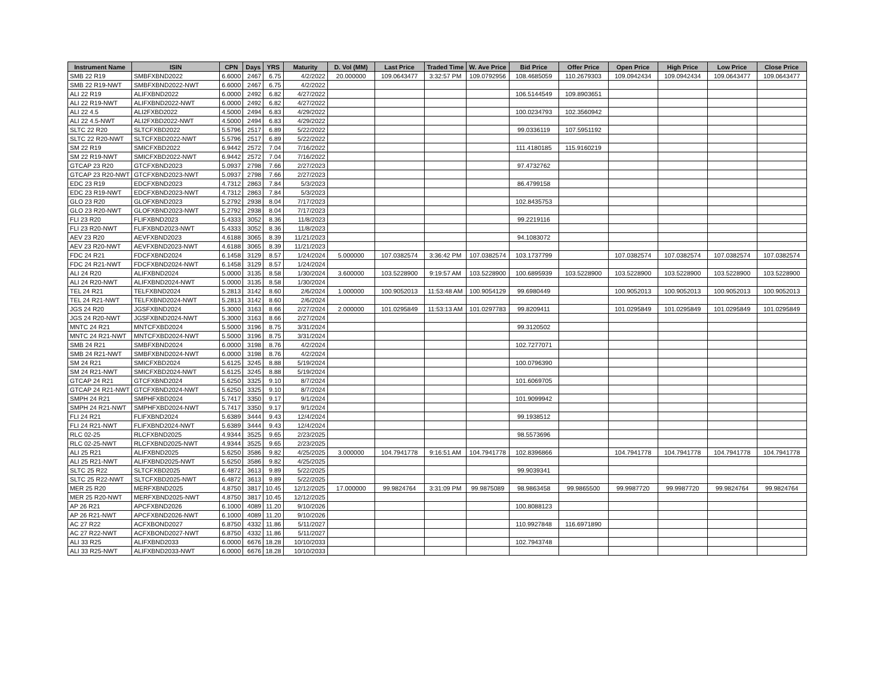| Instrument Name | ISIN | CPN | Days | YRS | Maturity | D. Vol (MM) | Last Price | Traded Time | W. Ave Price | Bid Price | Offer Price | Open Price | High Price | Low Price | Close Price |
| --- | --- | --- | --- | --- | --- | --- | --- | --- | --- | --- | --- | --- | --- | --- | --- |
| SMB 22 R19 | SMBFXBND2022 | 6.6000 | 2467 | 6.75 | 4/2/2022 | 20.000000 | 109.0643477 | 3:32:57 PM | 109.0792956 | 108.4685059 | 110.2679303 | 109.0942434 | 109.0942434 | 109.0643477 | 109.0643477 |
| SMB 22 R19-NWT | SMBFXBND2022-NWT | 6.6000 | 2467 | 6.75 | 4/2/2022 | | | | | | | | | | |
| ALI 22 R19 | ALIFXBND2022 | 6.0000 | 2492 | 6.82 | 4/27/2022 | | | | | 106.5144549 | 109.8903651 | | | | |
| ALI 22 R19-NWT | ALIFXBND2022-NWT | 6.0000 | 2492 | 6.82 | 4/27/2022 | | | | | | | | | | |
| ALI 22 4.5 | ALI2FXBD2022 | 4.5000 | 2494 | 6.83 | 4/29/2022 | | | | | 100.0234793 | 102.3560942 | | | | |
| ALI 22 4.5-NWT | ALI2FXBD2022-NWT | 4.5000 | 2494 | 6.83 | 4/29/2022 | | | | | | | | | | |
| SLTC 22 R20 | SLTCFXBD2022 | 5.5796 | 2517 | 6.89 | 5/22/2022 | | | | | 99.0336119 | 107.5951192 | | | | |
| SLTC 22 R20-NWT | SLTCFXBD2022-NWT | 5.5796 | 2517 | 6.89 | 5/22/2022 | | | | | | | | | | |
| SM 22 R19 | SMICFXBD2022 | 6.9442 | 2572 | 7.04 | 7/16/2022 | | | | | 111.4180185 | 115.9160219 | | | | |
| SM 22 R19-NWT | SMICFXBD2022-NWT | 6.9442 | 2572 | 7.04 | 7/16/2022 | | | | | | | | | | |
| GTCAP 23 R20 | GTCFXBND2023 | 5.0937 | 2798 | 7.66 | 2/27/2023 | | | | | 97.4732762 | | | | | |
| GTCAP 23 R20-NWT | GTCFXBND2023-NWT | 5.0937 | 2798 | 7.66 | 2/27/2023 | | | | | | | | | | |
| EDC 23 R19 | EDCFXBND2023 | 4.7312 | 2863 | 7.84 | 5/3/2023 | | | | | 86.4799158 | | | | | |
| EDC 23 R19-NWT | EDCFXBND2023-NWT | 4.7312 | 2863 | 7.84 | 5/3/2023 | | | | | | | | | | |
| GLO 23 R20 | GLOFXBND2023 | 5.2792 | 2938 | 8.04 | 7/17/2023 | | | | | 102.8435753 | | | | | |
| GLO 23 R20-NWT | GLOFXBND2023-NWT | 5.2792 | 2938 | 8.04 | 7/17/2023 | | | | | | | | | | |
| FLI 23 R20 | FLIFXBND2023 | 5.4333 | 3052 | 8.36 | 11/8/2023 | | | | | 99.2219116 | | | | | |
| FLI 23 R20-NWT | FLIFXBND2023-NWT | 5.4333 | 3052 | 8.36 | 11/8/2023 | | | | | | | | | | |
| AEV 23 R20 | AEVFXBND2023 | 4.6188 | 3065 | 8.39 | 11/21/2023 | | | | | 94.1083072 | | | | | |
| AEV 23 R20-NWT | AEVFXBND2023-NWT | 4.6188 | 3065 | 8.39 | 11/21/2023 | | | | | | | | | | |
| FDC 24 R21 | FDCFXBND2024 | 6.1458 | 3129 | 8.57 | 1/24/2024 | 5.000000 | 107.0382574 | 3:36:42 PM | 107.0382574 | 103.1737799 | | 107.0382574 | 107.0382574 | 107.0382574 | 107.0382574 |
| FDC 24 R21-NWT | FDCFXBND2024-NWT | 6.1458 | 3129 | 8.57 | 1/24/2024 | | | | | | | | | | |
| ALI 24 R20 | ALIFXBND2024 | 5.0000 | 3135 | 8.58 | 1/30/2024 | 3.600000 | 103.5228900 | 9:19:57 AM | 103.5228900 | 100.6895939 | 103.5228900 | 103.5228900 | 103.5228900 | 103.5228900 | 103.5228900 |
| ALI 24 R20-NWT | ALIFXBND2024-NWT | 5.0000 | 3135 | 8.58 | 1/30/2024 | | | | | | | | | | |
| TEL 24 R21 | TELFXBND2024 | 5.2813 | 3142 | 8.60 | 2/6/2024 | 1.000000 | 100.9052013 | 11:53:48 AM | 100.9054129 | 99.6980449 | | 100.9052013 | 100.9052013 | 100.9052013 | 100.9052013 |
| TEL 24 R21-NWT | TELFXBND2024-NWT | 5.2813 | 3142 | 8.60 | 2/6/2024 | | | | | | | | | | |
| JGS 24 R20 | JGSFXBND2024 | 5.3000 | 3163 | 8.66 | 2/27/2024 | 2.000000 | 101.0295849 | 11:53:13 AM | 101.0297783 | 99.8209411 | | 101.0295849 | 101.0295849 | 101.0295849 | 101.0295849 |
| JGS 24 R20-NWT | JGSFXBND2024-NWT | 5.3000 | 3163 | 8.66 | 2/27/2024 | | | | | | | | | | |
| MNTC 24 R21 | MNTCFXBD2024 | 5.5000 | 3196 | 8.75 | 3/31/2024 | | | | | 99.3120502 | | | | | |
| MNTC 24 R21-NWT | MNTCFXBD2024-NWT | 5.5000 | 3196 | 8.75 | 3/31/2024 | | | | | | | | | | |
| SMB 24 R21 | SMBFXBND2024 | 6.0000 | 3198 | 8.76 | 4/2/2024 | | | | | 102.7277071 | | | | | |
| SMB 24 R21-NWT | SMBFXBND2024-NWT | 6.0000 | 3198 | 8.76 | 4/2/2024 | | | | | | | | | | |
| SM 24 R21 | SMICFXBD2024 | 5.6125 | 3245 | 8.88 | 5/19/2024 | | | | | 100.0796390 | | | | | |
| SM 24 R21-NWT | SMICFXBD2024-NWT | 5.6125 | 3245 | 8.88 | 5/19/2024 | | | | | | | | | | |
| GTCAP 24 R21 | GTCFXBND2024 | 5.6250 | 3325 | 9.10 | 8/7/2024 | | | | | 101.6069705 | | | | | |
| GTCAP 24 R21-NWT | GTCFXBND2024-NWT | 5.6250 | 3325 | 9.10 | 8/7/2024 | | | | | | | | | | |
| SMPH 24 R21 | SMPHFXBD2024 | 5.7417 | 3350 | 9.17 | 9/1/2024 | | | | | 101.9099942 | | | | | |
| SMPH 24 R21-NWT | SMPHFXBD2024-NWT | 5.7417 | 3350 | 9.17 | 9/1/2024 | | | | | | | | | | |
| FLI 24 R21 | FLIFXBND2024 | 5.6389 | 3444 | 9.43 | 12/4/2024 | | | | | 99.1938512 | | | | | |
| FLI 24 R21-NWT | FLIFXBND2024-NWT | 5.6389 | 3444 | 9.43 | 12/4/2024 | | | | | | | | | | |
| RLC 02-25 | RLCFXBND2025 | 4.9344 | 3525 | 9.65 | 2/23/2025 | | | | | 98.5573696 | | | | | |
| RLC 02-25-NWT | RLCFXBND2025-NWT | 4.9344 | 3525 | 9.65 | 2/23/2025 | | | | | | | | | | |
| ALI 25 R21 | ALIFXBND2025 | 5.6250 | 3586 | 9.82 | 4/25/2025 | 3.000000 | 104.7941778 | 9:16:51 AM | 104.7941778 | 102.8396866 | | 104.7941778 | 104.7941778 | 104.7941778 | 104.7941778 |
| ALI 25 R21-NWT | ALIFXBND2025-NWT | 5.6250 | 3586 | 9.82 | 4/25/2025 | | | | | | | | | | |
| SLTC 25 R22 | SLTCFXBD2025 | 6.4872 | 3613 | 9.89 | 5/22/2025 | | | | | 99.9039341 | | | | | |
| SLTC 25 R22-NWT | SLTCFXBD2025-NWT | 6.4872 | 3613 | 9.89 | 5/22/2025 | | | | | | | | | | |
| MER 25 R20 | MERFXBND2025 | 4.8750 | 3817 | 10.45 | 12/12/2025 | 17.000000 | 99.9824764 | 3:31:09 PM | 99.9875089 | 98.9863458 | 99.9865500 | 99.9987720 | 99.9987720 | 99.9824764 | 99.9824764 |
| MER 25 R20-NWT | MERFXBND2025-NWT | 4.8750 | 3817 | 10.45 | 12/12/2025 | | | | | | | | | | |
| AP 26 R21 | APCFXBND2026 | 6.1000 | 4089 | 11.20 | 9/10/2026 | | | | | 100.8088123 | | | | | |
| AP 26 R21-NWT | APCFXBND2026-NWT | 6.1000 | 4089 | 11.20 | 9/10/2026 | | | | | | | | | | |
| AC 27 R22 | ACFXBOND2027 | 6.8750 | 4332 | 11.86 | 5/11/2027 | | | | | 110.9927848 | 116.6971890 | | | | |
| AC 27 R22-NWT | ACFXBOND2027-NWT | 6.8750 | 4332 | 11.86 | 5/11/2027 | | | | | | | | | | |
| ALI 33 R25 | ALIFXBND2033 | 6.0000 | 6676 | 18.28 | 10/10/2033 | | | | | 102.7943748 | | | | | |
| ALI 33 R25-NWT | ALIFXBND2033-NWT | 6.0000 | 6676 | 18.28 | 10/10/2033 | | | | | | | | | | |